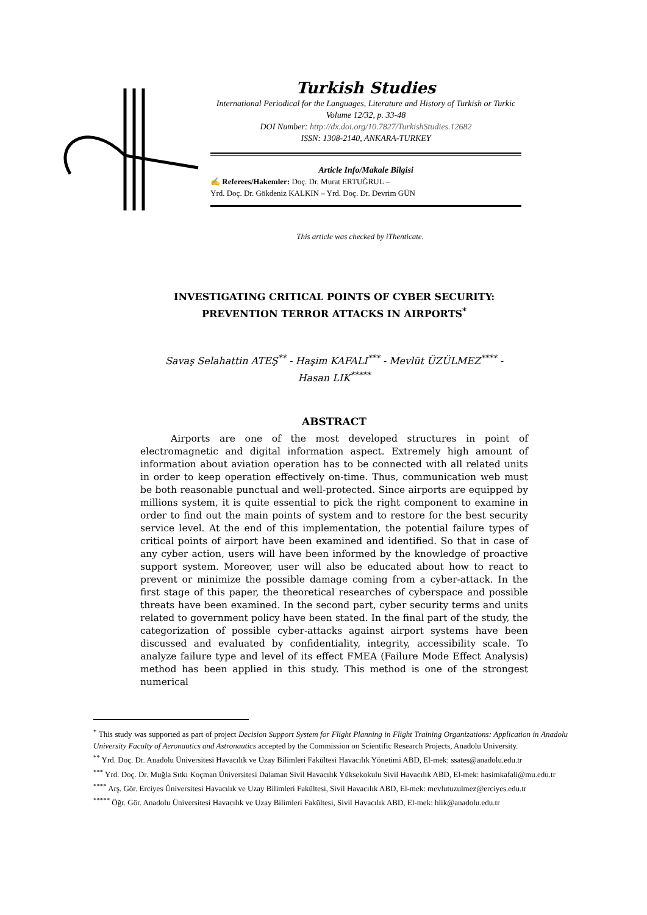Turkish Studies
International Periodical for the Languages, Literature and History of Turkish or Turkic
Volume 12/32, p. 33-48
DOI Number: http://dx.doi.org/10.7827/TurkishStudies.12682
ISSN: 1308-2140, ANKARA-TURKEY
Article Info/Makale Bilgisi
✍ Referees/Hakemler: Doç. Dr. Murat ERTUĞRUL –
Yrd. Doç. Dr. Gökdeniz KALKIN – Yrd. Doç. Dr. Devrim GÜN
This article was checked by iThenticate.
INVESTIGATING CRITICAL POINTS OF CYBER SECURITY: PREVENTION TERROR ATTACKS IN AIRPORTS<sup>*</sup>
Savaş Selahattin ATEŞ<sup>**</sup> - Haşim KAFALI<sup>***</sup> - Mevlüt ÜZÜLMEZ<sup>****</sup> -
Hasan LIK<sup>*****</sup>
ABSTRACT
Airports are one of the most developed structures in point of electromagnetic and digital information aspect. Extremely high amount of information about aviation operation has to be connected with all related units in order to keep operation effectively on-time. Thus, communication web must be both reasonable punctual and well-protected. Since airports are equipped by millions system, it is quite essential to pick the right component to examine in order to find out the main points of system and to restore for the best security service level. At the end of this implementation, the potential failure types of critical points of airport have been examined and identified. So that in case of any cyber action, users will have been informed by the knowledge of proactive support system. Moreover, user will also be educated about how to react to prevent or minimize the possible damage coming from a cyber-attack. In the first stage of this paper, the theoretical researches of cyberspace and possible threats have been examined. In the second part, cyber security terms and units related to government policy have been stated. In the final part of the study, the categorization of possible cyber-attacks against airport systems have been discussed and evaluated by confidentiality, integrity, accessibility scale. To analyze failure type and level of its effect FMEA (Failure Mode Effect Analysis) method has been applied in this study. This method is one of the strongest numerical
<sup>*</sup> This study was supported as part of project Decision Support System for Flight Planning in Flight Training Organizations: Application in Anadolu University Faculty of Aeronautics and Astronautics accepted by the Commission on Scientific Research Projects, Anadolu University.
<sup>**</sup> Yrd. Doç. Dr. Anadolu Üniversitesi Havacılık ve Uzay Bilimleri Fakültesi Havacılık Yönetimi ABD, El-mek: ssates@anadolu.edu.tr
<sup>***</sup> Yrd. Doç. Dr. Muğla Sıtkı Koçman Üniversitesi Dalaman Sivil Havacılık Yüksekokulu Sivil Havacılık ABD, El-mek: hasimkafali@mu.edu.tr
<sup>****</sup> Arş. Gör. Erciyes Üniversitesi Havacılık ve Uzay Bilimleri Fakültesi, Sivil Havacılık ABD, El-mek: mevlutuzulmez@erciyes.edu.tr
<sup>*****</sup> Öğr. Gör. Anadolu Üniversitesi Havacılık ve Uzay Bilimleri Fakültesi, Sivil Havacılık ABD, El-mek: hlik@anadolu.edu.tr